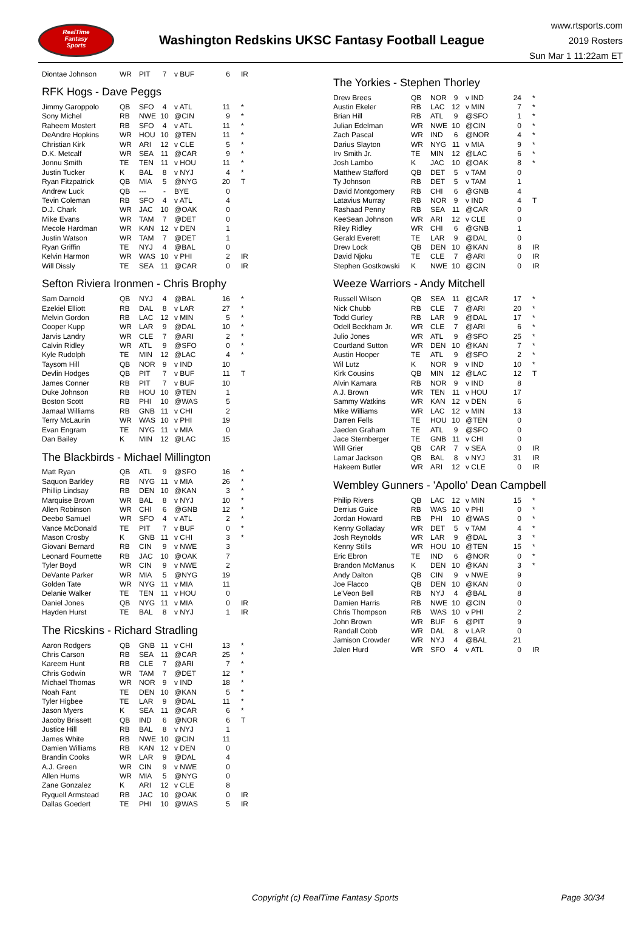RealTime
Fantasy
Sports
Washington Redskins UKSC Fantasy Football League
www.rtsports.com
2019 Rosters
Sun Mar 1 11:22am ET
| Diontae Johnson | WR | PIT | 7 | v BUF | 6 | IR |
RFK Hogs - Dave Peggs
| Jimmy Garoppolo | QB | SFO | 4 | v ATL | 11 | * |
| Sony Michel | RB | NWE | 10 | @CIN | 9 | * |
| Raheem Mostert | RB | SFO | 4 | v ATL | 11 | * |
| DeAndre Hopkins | WR | HOU | 10 | @TEN | 11 | * |
| Christian Kirk | WR | ARI | 12 | v CLE | 5 | * |
| D.K. Metcalf | WR | SEA | 11 | @CAR | 9 | * |
| Jonnu Smith | TE | TEN | 11 | v HOU | 11 | * |
| Justin Tucker | K | BAL | 8 | v NYJ | 4 | * |
| Ryan Fitzpatrick | QB | MIA | 5 | @NYG | 20 | T |
| Andrew Luck | QB | --- | - | BYE | 0 | |
| Tevin Coleman | RB | SFO | 4 | v ATL | 4 | |
| D.J. Chark | WR | JAC | 10 | @OAK | 0 | |
| Mike Evans | WR | TAM | 7 | @DET | 0 | |
| Mecole Hardman | WR | KAN | 12 | v DEN | 1 | |
| Justin Watson | WR | TAM | 7 | @DET | 1 | |
| Ryan Griffin | TE | NYJ | 4 | @BAL | 0 | |
| Kelvin Harmon | WR | WAS | 10 | v PHI | 2 | IR |
| Will Dissly | TE | SEA | 11 | @CAR | 0 | IR |
Sefton Riviera Ironmen - Chris Brophy
| Sam Darnold | QB | NYJ | 4 | @BAL | 16 | * |
| Ezekiel Elliott | RB | DAL | 8 | v LAR | 27 | * |
| Melvin Gordon | RB | LAC | 12 | v MIN | 5 | * |
| Cooper Kupp | WR | LAR | 9 | @DAL | 10 | * |
| Jarvis Landry | WR | CLE | 7 | @ARI | 2 | * |
| Calvin Ridley | WR | ATL | 9 | @SFO | 0 | * |
| Kyle Rudolph | TE | MIN | 12 | @LAC | 4 | * |
| Taysom Hill | QB | NOR | 9 | v IND | 10 | |
| Devlin Hodges | QB | PIT | 7 | v BUF | 11 | T |
| James Conner | RB | PIT | 7 | v BUF | 10 | |
| Duke Johnson | RB | HOU | 10 | @TEN | 1 | |
| Boston Scott | RB | PHI | 10 | @WAS | 5 | |
| Jamaal Williams | RB | GNB | 11 | v CHI | 2 | |
| Terry McLaurin | WR | WAS | 10 | v PHI | 19 | |
| Evan Engram | TE | NYG | 11 | v MIA | 0 | |
| Dan Bailey | K | MIN | 12 | @LAC | 15 | |
The Blackbirds - Michael Millington
| Matt Ryan | QB | ATL | 9 | @SFO | 16 | * |
| Saquon Barkley | RB | NYG | 11 | v MIA | 26 | * |
| Phillip Lindsay | RB | DEN | 10 | @KAN | 3 | * |
| Marquise Brown | WR | BAL | 8 | v NYJ | 10 | * |
| Allen Robinson | WR | CHI | 6 | @GNB | 12 | * |
| Deebo Samuel | WR | SFO | 4 | v ATL | 2 | * |
| Vance McDonald | TE | PIT | 7 | v BUF | 0 | * |
| Mason Crosby | K | GNB | 11 | v CHI | 3 | * |
| Giovani Bernard | RB | CIN | 9 | v NWE | 3 | |
| Leonard Fournette | RB | JAC | 10 | @OAK | 7 | |
| Tyler Boyd | WR | CIN | 9 | v NWE | 2 | |
| DeVante Parker | WR | MIA | 5 | @NYG | 19 | |
| Golden Tate | WR | NYG | 11 | v MIA | 11 | |
| Delanie Walker | TE | TEN | 11 | v HOU | 0 | |
| Daniel Jones | QB | NYG | 11 | v MIA | 0 | IR |
| Hayden Hurst | TE | BAL | 8 | v NYJ | 1 | IR |
The Ricskins - Richard Stradling
| Aaron Rodgers | QB | GNB | 11 | v CHI | 13 | * |
| Chris Carson | RB | SEA | 11 | @CAR | 25 | * |
| Kareem Hunt | RB | CLE | 7 | @ARI | 7 | * |
| Chris Godwin | WR | TAM | 7 | @DET | 12 | * |
| Michael Thomas | WR | NOR | 9 | v IND | 18 | * |
| Noah Fant | TE | DEN | 10 | @KAN | 5 | * |
| Tyler Higbee | TE | LAR | 9 | @DAL | 11 | * |
| Jason Myers | K | SEA | 11 | @CAR | 6 | * |
| Jacoby Brissett | QB | IND | 6 | @NOR | 6 | T |
| Justice Hill | RB | BAL | 8 | v NYJ | 1 | |
| James White | RB | NWE | 10 | @CIN | 11 | |
| Damien Williams | RB | KAN | 12 | v DEN | 0 | |
| Brandin Cooks | WR | LAR | 9 | @DAL | 4 | |
| A.J. Green | WR | CIN | 9 | v NWE | 0 | |
| Allen Hurns | WR | MIA | 5 | @NYG | 0 | |
| Zane Gonzalez | K | ARI | 12 | v CLE | 8 | |
| Ryquell Armstead | RB | JAC | 10 | @OAK | 0 | IR |
| Dallas Goedert | TE | PHI | 10 | @WAS | 5 | IR |
The Yorkies - Stephen Thorley
| Drew Brees | QB | NOR | 9 | v IND | 24 | * |
| Austin Ekeler | RB | LAC | 12 | v MIN | 7 | * |
| Brian Hill | RB | ATL | 9 | @SFO | 1 | * |
| Julian Edelman | WR | NWE | 10 | @CIN | 0 | * |
| Zach Pascal | WR | IND | 6 | @NOR | 4 | * |
| Darius Slayton | WR | NYG | 11 | v MIA | 9 | * |
| Irv Smith Jr. | TE | MIN | 12 | @LAC | 6 | * |
| Josh Lambo | K | JAC | 10 | @OAK | 8 | * |
| Matthew Stafford | QB | DET | 5 | v TAM | 0 | |
| Ty Johnson | RB | DET | 5 | v TAM | 1 | |
| David Montgomery | RB | CHI | 6 | @GNB | 4 | |
| Latavius Murray | RB | NOR | 9 | v IND | 4 | T |
| Rashaad Penny | RB | SEA | 11 | @CAR | 0 | |
| KeeSean Johnson | WR | ARI | 12 | v CLE | 0 | |
| Riley Ridley | WR | CHI | 6 | @GNB | 1 | |
| Gerald Everett | TE | LAR | 9 | @DAL | 0 | |
| Drew Lock | QB | DEN | 10 | @KAN | 8 | IR |
| David Njoku | TE | CLE | 7 | @ARI | 0 | IR |
| Stephen Gostkowski | K | NWE | 10 | @CIN | 0 | IR |
Weeze Warriors - Andy Mitchell
| Russell Wilson | QB | SEA | 11 | @CAR | 17 | * |
| Nick Chubb | RB | CLE | 7 | @ARI | 20 | * |
| Todd Gurley | RB | LAR | 9 | @DAL | 17 | * |
| Odell Beckham Jr. | WR | CLE | 7 | @ARI | 6 | * |
| Julio Jones | WR | ATL | 9 | @SFO | 25 | * |
| Courtland Sutton | WR | DEN | 10 | @KAN | 7 | * |
| Austin Hooper | TE | ATL | 9 | @SFO | 2 | * |
| Wil Lutz | K | NOR | 9 | v IND | 10 | * |
| Kirk Cousins | QB | MIN | 12 | @LAC | 12 | T |
| Alvin Kamara | RB | NOR | 9 | v IND | 8 | |
| A.J. Brown | WR | TEN | 11 | v HOU | 17 | |
| Sammy Watkins | WR | KAN | 12 | v DEN | 6 | |
| Mike Williams | WR | LAC | 12 | v MIN | 13 | |
| Darren Fells | TE | HOU | 10 | @TEN | 0 | |
| Jaeden Graham | TE | ATL | 9 | @SFO | 0 | |
| Jace Sternberger | TE | GNB | 11 | v CHI | 0 | |
| Will Grier | QB | CAR | 7 | v SEA | 0 | IR |
| Lamar Jackson | QB | BAL | 8 | v NYJ | 31 | IR |
| Hakeem Butler | WR | ARI | 12 | v CLE | 0 | IR |
Wembley Gunners - 'Apollo' Dean Campbell
| Philip Rivers | QB | LAC | 12 | v MIN | 15 | * |
| Derrius Guice | RB | WAS | 10 | v PHI | 0 | * |
| Jordan Howard | RB | PHI | 10 | @WAS | 0 | * |
| Kenny Golladay | WR | DET | 5 | v TAM | 4 | * |
| Josh Reynolds | WR | LAR | 9 | @DAL | 3 | * |
| Kenny Stills | WR | HOU | 10 | @TEN | 15 | * |
| Eric Ebron | TE | IND | 6 | @NOR | 0 | * |
| Brandon McManus | K | DEN | 10 | @KAN | 3 | * |
| Andy Dalton | QB | CIN | 9 | v NWE | 9 | |
| Joe Flacco | QB | DEN | 10 | @KAN | 0 | |
| Le'Veon Bell | RB | NYJ | 4 | @BAL | 8 | |
| Damien Harris | RB | NWE | 10 | @CIN | 0 | |
| Chris Thompson | RB | WAS | 10 | v PHI | 2 | |
| John Brown | WR | BUF | 6 | @PIT | 9 | |
| Randall Cobb | WR | DAL | 8 | v LAR | 0 | |
| Jamison Crowder | WR | NYJ | 4 | @BAL | 21 | |
| Jalen Hurd | WR | SFO | 4 | v ATL | 0 | IR |
Copyright (c) RealTime Fantasy Sports Page 30/34